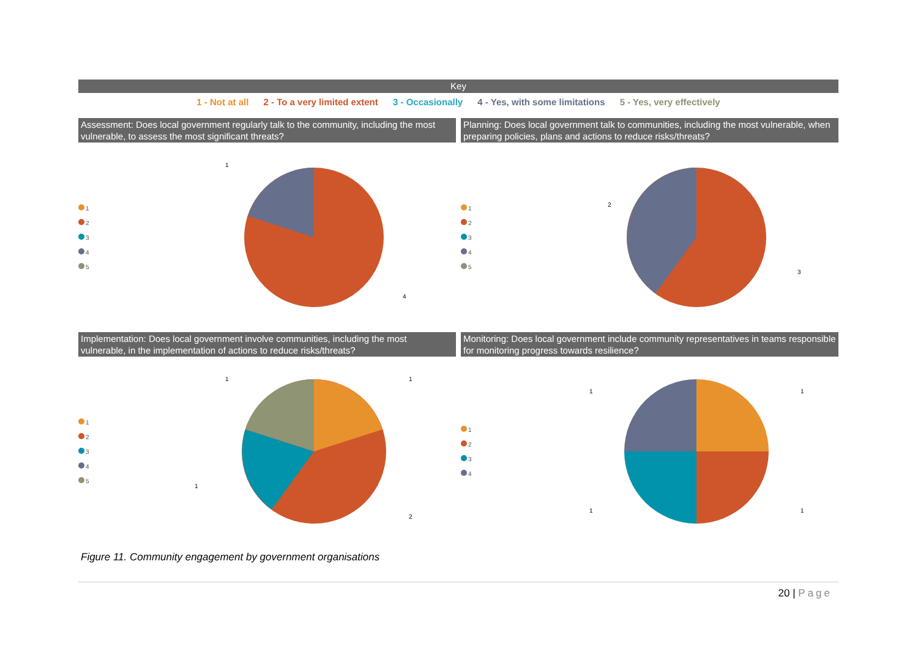Key
1 - Not at all 2 - To a very limited extent 3 - Occasionally 4 - Yes, with some limitations 5 - Yes, very effectively
Assessment: Does local government regularly talk to the community, including the most vulnerable, to assess the most significant threats?
1
2
3
4
5
1
4
Planning: Does local government talk to communities, including the most vulnerable, when preparing policies, plans and actions to reduce risks/threats?
1
2
3
4
5
2
3
Implementation: Does local government involve communities, including the most vulnerable, in the implementation of actions to reduce risks/threats?
1
2
3
4
5
1
1
1
2
Monitoring: Does local government include community representatives in teams responsible for monitoring progress towards resilience?
1
2
3
4
1
1
1
1
Figure 11. Community engagement by government organisations
20 | Page